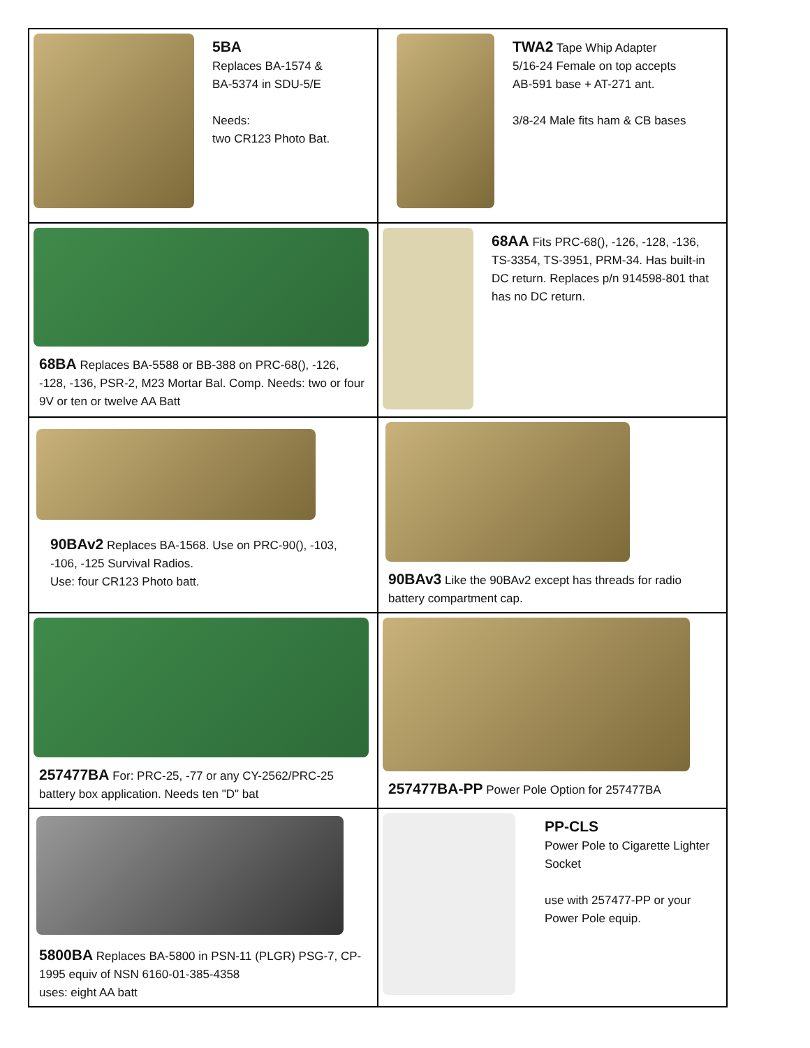| 5BA Replaces BA-1574 & BA-5374 in SDU-5/E Needs: two CR123 Photo Bat. | TWA2 Tape Whip Adapter 5/16-24 Female on top accepts AB-591 base + AT-271 ant. 3/8-24 Male fits ham & CB bases |
| 68BA Replaces BA-5588 or BB-388 on PRC-68(), -126, -128, -136, PSR-2, M23 Mortar Bal. Comp. Needs: two or four 9V or ten or twelve AA Batt | 68AA Fits PRC-68(), -126, -128, -136, TS-3354, TS-3951, PRM-34. Has built-in DC return. Replaces p/n 914598-801 that has no DC return. |
| 90BAv2 Replaces BA-1568. Use on PRC-90(), -103, -106, -125 Survival Radios. Use: four CR123 Photo batt. | 90BAv3 Like the 90BAv2 except has threads for radio battery compartment cap. |
| 257477BA For: PRC-25, -77 or any CY-2562/PRC-25 battery box application. Needs ten "D" bat | 257477BA-PP Power Pole Option for 257477BA |
| 5800BA Replaces BA-5800 in PSN-11 (PLGR) PSG-7, CP-1995 equiv of NSN 6160-01-385-4358 uses: eight AA batt | PP-CLS Power Pole to Cigarette Lighter Socket use with 257477-PP or your Power Pole equip. |